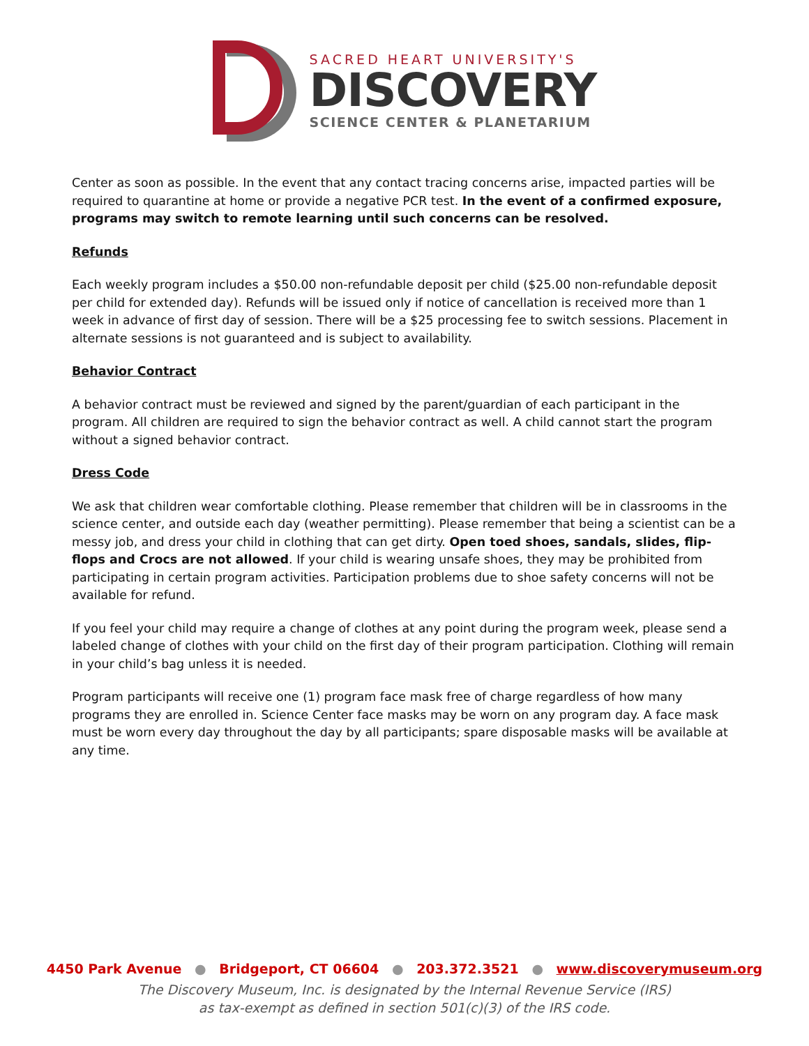SACRED HEART UNIVERSITY'S
DISCOVERY
SCIENCE CENTER & PLANETARIUM
Center as soon as possible. In the event that any contact tracing concerns arise, impacted parties will be required to quarantine at home or provide a negative PCR test. In the event of a confirmed exposure, programs may switch to remote learning until such concerns can be resolved.
Refunds
Each weekly program includes a $50.00 non-refundable deposit per child ($25.00 non-refundable deposit per child for extended day). Refunds will be issued only if notice of cancellation is received more than 1 week in advance of first day of session. There will be a $25 processing fee to switch sessions. Placement in alternate sessions is not guaranteed and is subject to availability.
Behavior Contract
A behavior contract must be reviewed and signed by the parent/guardian of each participant in the program. All children are required to sign the behavior contract as well. A child cannot start the program without a signed behavior contract.
Dress Code
We ask that children wear comfortable clothing. Please remember that children will be in classrooms in the science center, and outside each day (weather permitting). Please remember that being a scientist can be a messy job, and dress your child in clothing that can get dirty. Open toed shoes, sandals, slides, flip-flops and Crocs are not allowed. If your child is wearing unsafe shoes, they may be prohibited from participating in certain program activities. Participation problems due to shoe safety concerns will not be available for refund.
If you feel your child may require a change of clothes at any point during the program week, please send a labeled change of clothes with your child on the first day of their program participation. Clothing will remain in your child’s bag unless it is needed.
Program participants will receive one (1) program face mask free of charge regardless of how many programs they are enrolled in. Science Center face masks may be worn on any program day. A face mask must be worn every day throughout the day by all participants; spare disposable masks will be available at any time.
4450 Park Avenue ● Bridgeport, CT 06604 ● 203.372.3521 ● www.discoverymuseum.org
The Discovery Museum, Inc. is designated by the Internal Revenue Service (IRS)
as tax-exempt as defined in section 501(c)(3) of the IRS code.